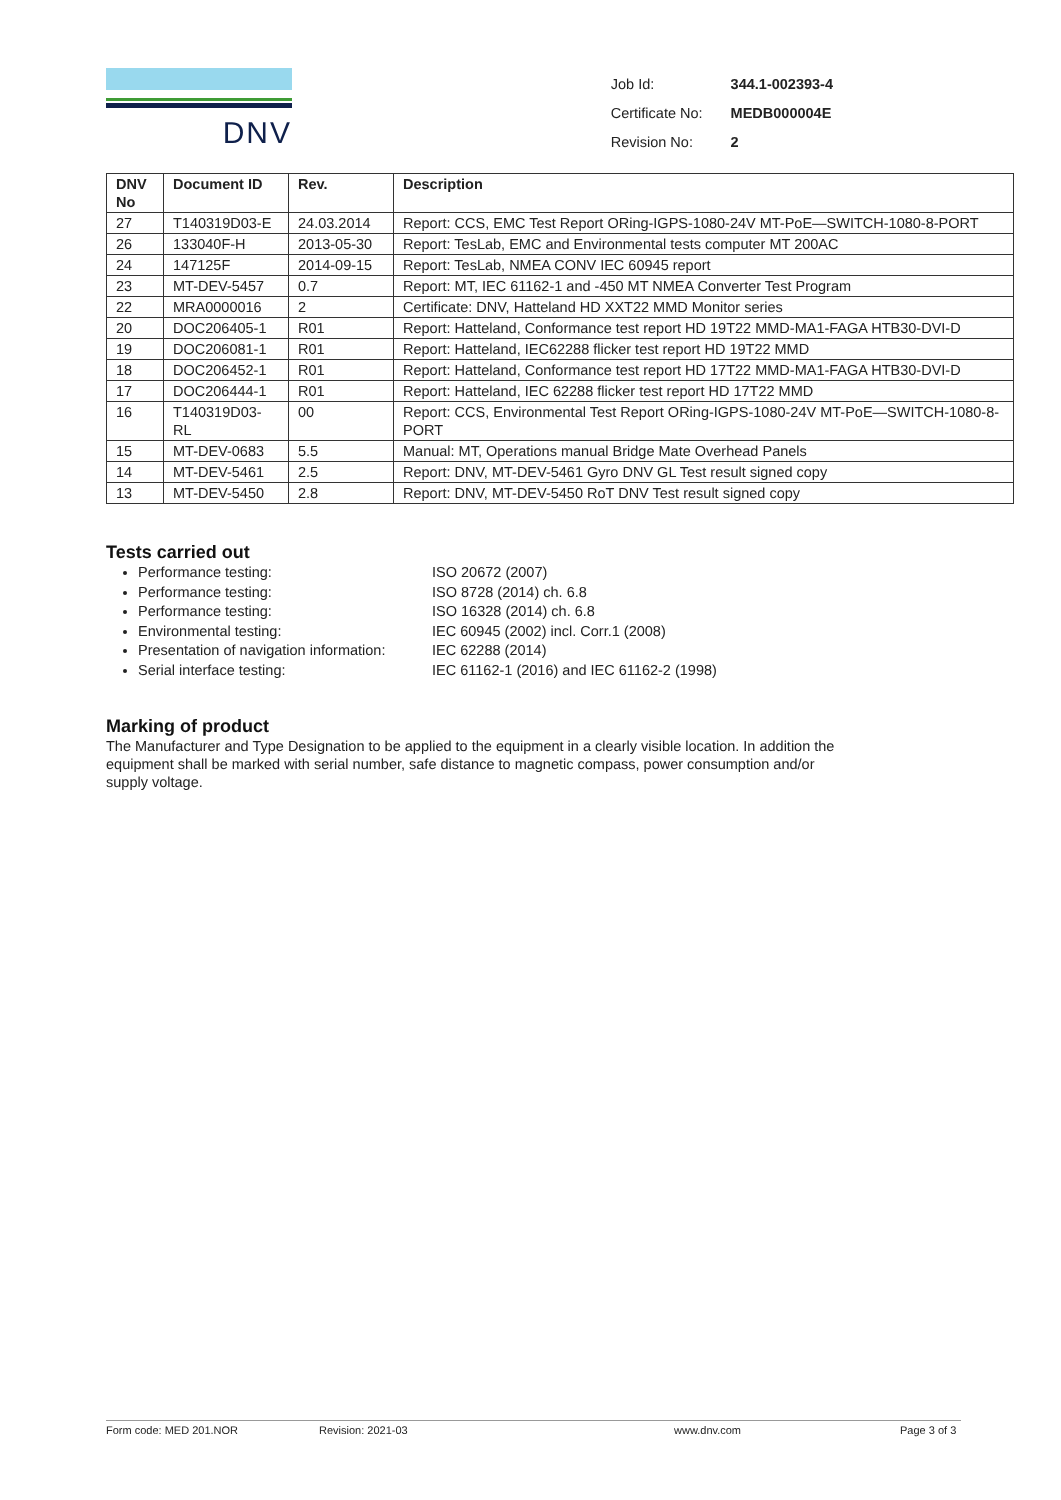DNV
| Job Id: | 344.1-002393-4 |
| Certificate No: | MEDB000004E |
| Revision No: | 2 |
| DNV No | Document ID | Rev. | Description |
| --- | --- | --- | --- |
| 27 | T140319D03-E | 24.03.2014 | Report: CCS, EMC Test Report ORing-IGPS-1080-24V MT-PoE—SWITCH-1080-8-PORT |
| 26 | 133040F-H | 2013-05-30 | Report: TesLab, EMC and Environmental tests computer MT 200AC |
| 24 | 147125F | 2014-09-15 | Report: TesLab, NMEA CONV IEC 60945 report |
| 23 | MT-DEV-5457 | 0.7 | Report: MT, IEC 61162-1 and -450 MT NMEA Converter Test Program |
| 22 | MRA0000016 | 2 | Certificate: DNV, Hatteland HD XXT22 MMD Monitor series |
| 20 | DOC206405-1 | R01 | Report: Hatteland, Conformance test report HD 19T22 MMD-MA1-FAGA HTB30-DVI-D |
| 19 | DOC206081-1 | R01 | Report: Hatteland, IEC62288 flicker test report HD 19T22 MMD |
| 18 | DOC206452-1 | R01 | Report: Hatteland, Conformance test report HD 17T22 MMD-MA1-FAGA HTB30-DVI-D |
| 17 | DOC206444-1 | R01 | Report: Hatteland, IEC 62288 flicker test report HD 17T22 MMD |
| 16 | T140319D03-RL | 00 | Report: CCS, Environmental Test Report ORing-IGPS-1080-24V MT-PoE—SWITCH-1080-8-PORT |
| 15 | MT-DEV-0683 | 5.5 | Manual: MT, Operations manual Bridge Mate Overhead Panels |
| 14 | MT-DEV-5461 | 2.5 | Report: DNV, MT-DEV-5461 Gyro DNV GL Test result signed copy |
| 13 | MT-DEV-5450 | 2.8 | Report: DNV, MT-DEV-5450 RoT DNV Test result signed copy |
Tests carried out
Performance testing: ISO 20672 (2007)
Performance testing: ISO 8728 (2014) ch. 6.8
Performance testing: ISO 16328 (2014) ch. 6.8
Environmental testing: IEC 60945 (2002) incl. Corr.1 (2008)
Presentation of navigation information: IEC 62288 (2014)
Serial interface testing: IEC 61162-1 (2016) and IEC 61162-2 (1998)
Marking of product
The Manufacturer and Type Designation to be applied to the equipment in a clearly visible location. In addition the equipment shall be marked with serial number, safe distance to magnetic compass, power consumption and/or supply voltage.
Form code: MED 201.NOR Revision: 2021-03 www.dnv.com Page 3 of 3